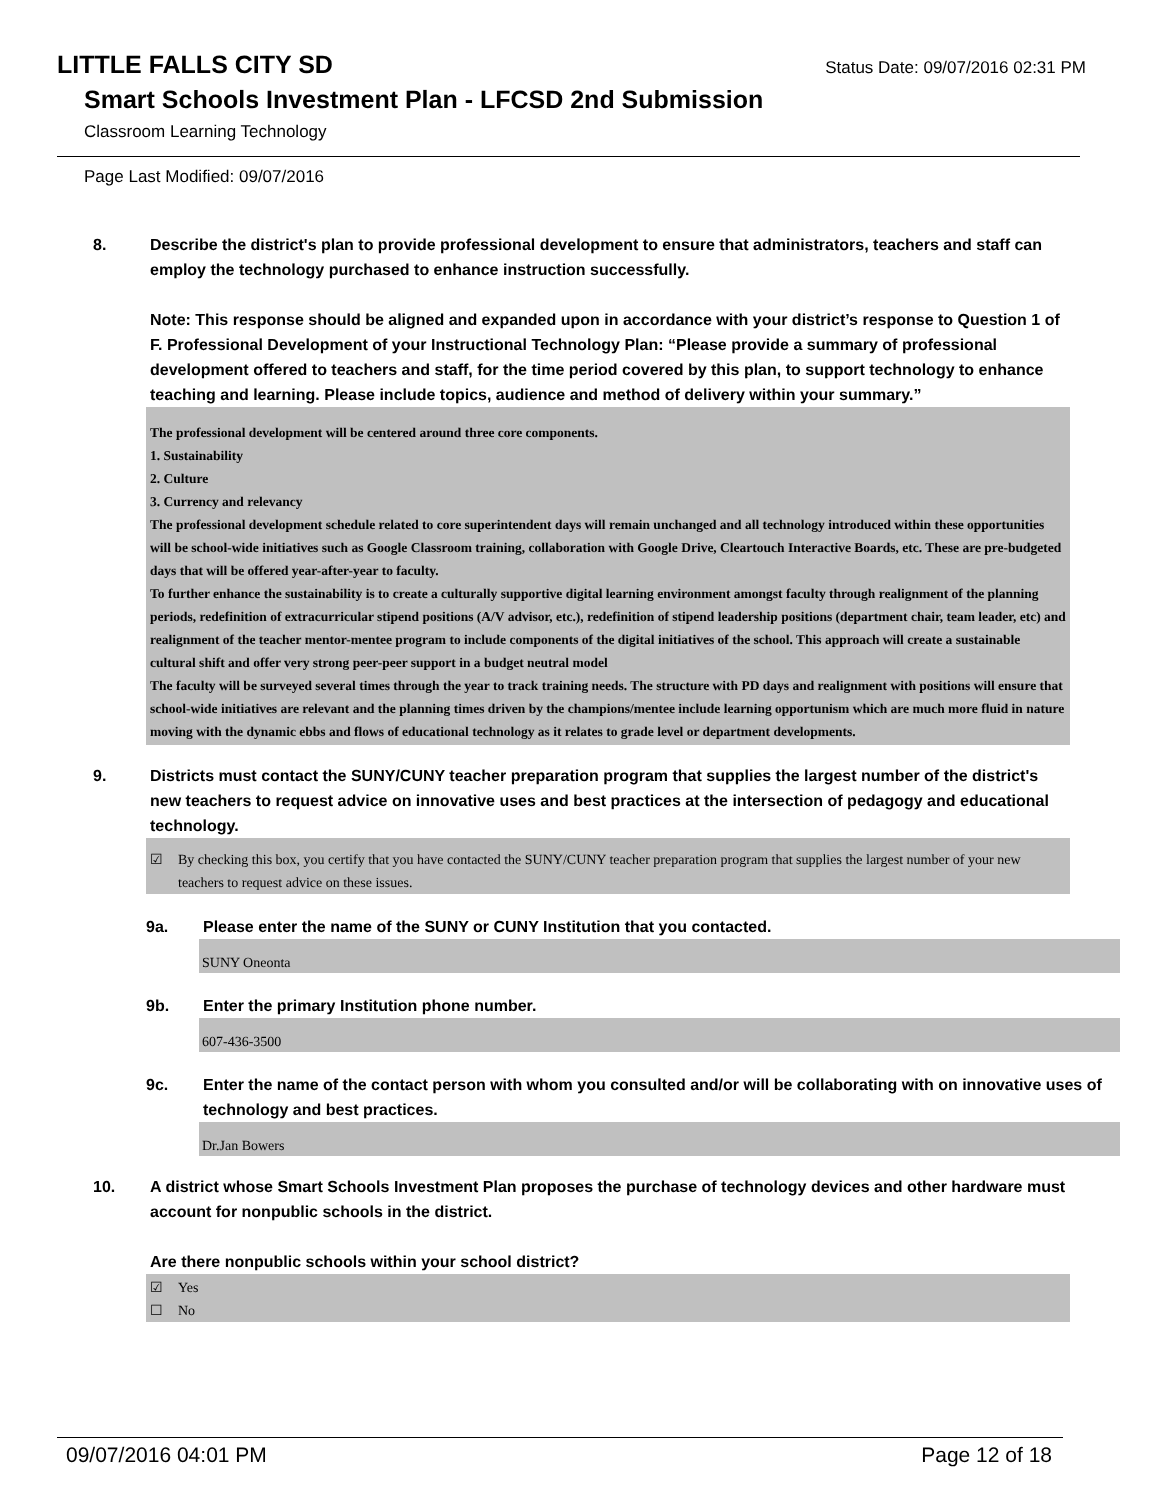LITTLE FALLS CITY SD
Status Date: 09/07/2016 02:31 PM
Smart Schools Investment Plan - LFCSD 2nd Submission
Classroom Learning Technology
Page Last Modified: 09/07/2016
8. Describe the district's plan to provide professional development to ensure that administrators, teachers and staff can employ the technology purchased to enhance instruction successfully.
Note: This response should be aligned and expanded upon in accordance with your district’s response to Question 1 of F. Professional Development of your Instructional Technology Plan: “Please provide a summary of professional development offered to teachers and staff, for the time period covered by this plan, to support technology to enhance teaching and learning. Please include topics, audience and method of delivery within your summary.”
The professional development will be centered around three core components.
1. Sustainability
2. Culture
3. Currency and relevancy
The professional development schedule related to core superintendent days will remain unchanged and all technology introduced within these opportunities will be school-wide initiatives such as Google Classroom training, collaboration with Google Drive, Cleartouch Interactive Boards, etc. These are pre-budgeted days that will be offered year-after-year to faculty.
To further enhance the sustainability is to create a culturally supportive digital learning environment amongst faculty through realignment of the planning periods, redefinition of extracurricular stipend positions (A/V advisor, etc.), redefinition of stipend leadership positions (department chair, team leader, etc) and realignment of the teacher mentor-mentee program to include components of the digital initiatives of the school. This approach will create a sustainable cultural shift and offer very strong peer-peer support in a budget neutral model
The faculty will be surveyed several times through the year to track training needs. The structure with PD days and realignment with positions will ensure that school-wide initiatives are relevant and the planning times driven by the champions/mentee include learning opportunism which are much more fluid in nature moving with the dynamic ebbs and flows of educational technology as it relates to grade level or department developments.
9. Districts must contact the SUNY/CUNY teacher preparation program that supplies the largest number of the district's new teachers to request advice on innovative uses and best practices at the intersection of pedagogy and educational technology.
☑ By checking this box, you certify that you have contacted the SUNY/CUNY teacher preparation program that supplies the largest number of your new teachers to request advice on these issues.
9a. Please enter the name of the SUNY or CUNY Institution that you contacted.
SUNY Oneonta
9b. Enter the primary Institution phone number.
607-436-3500
9c. Enter the name of the contact person with whom you consulted and/or will be collaborating with on innovative uses of technology and best practices.
Dr.Jan Bowers
10. A district whose Smart Schools Investment Plan proposes the purchase of technology devices and other hardware must account for nonpublic schools in the district.
Are there nonpublic schools within your school district?
☑ Yes
☐ No
09/07/2016 04:01 PM Page 12 of 18